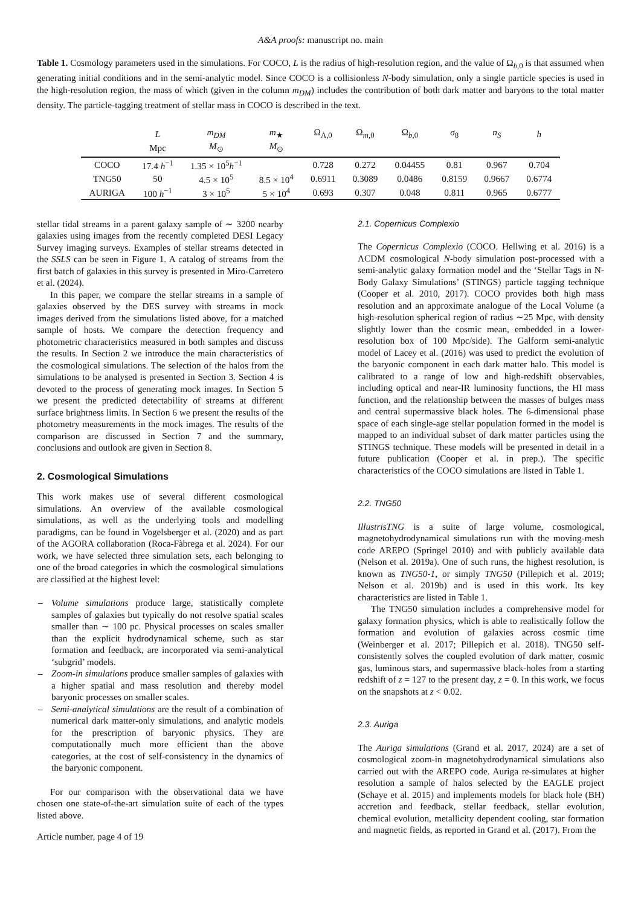A&A proofs: manuscript no. main
Table 1. Cosmology parameters used in the simulations. For COCO, L is the radius of high-resolution region, and the value of Ω<sub>b,0</sub> is that assumed when generating initial conditions and in the semi-analytic model. Since COCO is a collisionless N-body simulation, only a single particle species is used in the high-resolution region, the mass of which (given in the column m<sub>DM</sub>) includes the contribution of both dark matter and baryons to the total matter density. The particle-tagging treatment of stellar mass in COCO is described in the text.
| | L | m<sub>DM</sub> | m<sub>★</sub> | Ω<sub>Λ,0</sub> | Ω<sub>m,0</sub> | Ω<sub>b,0</sub> | σ<sub>8</sub> | n<sub>S</sub> | h |
| --- | --- | --- | --- | --- | --- | --- | --- | --- | --- |
| | Mpc | M<sub>⊙</sub> | M<sub>⊙</sub> | | | | | | |
| COCO | 17.4 h<sup>−1</sup> | 1.35 × 10<sup>5</sup> h<sup>−1</sup> | | 0.728 | 0.272 | 0.04455 | 0.81 | 0.967 | 0.704 |
| TNG50 | 50 | 4.5 × 10<sup>5</sup> | 8.5 × 10<sup>4</sup> | 0.6911 | 0.3089 | 0.0486 | 0.8159 | 0.9667 | 0.6774 |
| AURIGA | 100 h<sup>−1</sup> | 3 × 10<sup>5</sup> | 5 × 10<sup>4</sup> | 0.693 | 0.307 | 0.048 | 0.811 | 0.965 | 0.6777 |
stellar tidal streams in a parent galaxy sample of ∼ 3200 nearby galaxies using images from the recently completed DESI Legacy Survey imaging surveys. Examples of stellar streams detected in the SSLS can be seen in Figure 1. A catalog of streams from the first batch of galaxies in this survey is presented in Miro-Carretero et al. (2024).
In this paper, we compare the stellar streams in a sample of galaxies observed by the DES survey with streams in mock images derived from the simulations listed above, for a matched sample of hosts. We compare the detection frequency and photometric characteristics measured in both samples and discuss the results. In Section 2 we introduce the main characteristics of the cosmological simulations. The selection of the halos from the simulations to be analysed is presented in Section 3. Section 4 is devoted to the process of generating mock images. In Section 5 we present the predicted detectability of streams at different surface brightness limits. In Section 6 we present the results of the photometry measurements in the mock images. The results of the comparison are discussed in Section 7 and the summary, conclusions and outlook are given in Section 8.
2. Cosmological Simulations
This work makes use of several different cosmological simulations. An overview of the available cosmological simulations, as well as the underlying tools and modelling paradigms, can be found in Vogelsberger et al. (2020) and as part of the AGORA collaboration (Roca-Fàbrega et al. 2024). For our work, we have selected three simulation sets, each belonging to one of the broad categories in which the cosmological simulations are classified at the highest level:
– Volume simulations produce large, statistically complete samples of galaxies but typically do not resolve spatial scales smaller than ∼ 100 pc. Physical processes on scales smaller than the explicit hydrodynamical scheme, such as star formation and feedback, are incorporated via semi-analytical ‘subgrid’ models.
– Zoom-in simulations produce smaller samples of galaxies with a higher spatial and mass resolution and thereby model baryonic processes on smaller scales.
– Semi-analytical simulations are the result of a combination of numerical dark matter-only simulations, and analytic models for the prescription of baryonic physics. They are computationally much more efficient than the above categories, at the cost of self-consistency in the dynamics of the baryonic component.
For our comparison with the observational data we have chosen one state-of-the-art simulation suite of each of the types listed above.
Article number, page 4 of 19
2.1. Copernicus Complexio
The Copernicus Complexio (COCO. Hellwing et al. 2016) is a ΛCDM cosmological N-body simulation post-processed with a semi-analytic galaxy formation model and the ‘Stellar Tags in N-Body Galaxy Simulations’ (STINGS) particle tagging technique (Cooper et al. 2010, 2017). COCO provides both high mass resolution and an approximate analogue of the Local Volume (a high-resolution spherical region of radius ∼25 Mpc, with density slightly lower than the cosmic mean, embedded in a lower-resolution box of 100 Mpc/side). The Galform semi-analytic model of Lacey et al. (2016) was used to predict the evolution of the baryonic component in each dark matter halo. This model is calibrated to a range of low and high-redshift observables, including optical and near-IR luminosity functions, the HI mass function, and the relationship between the masses of bulges mass and central supermassive black holes. The 6-dimensional phase space of each single-age stellar population formed in the model is mapped to an individual subset of dark matter particles using the STINGS technique. These models will be presented in detail in a future publication (Cooper et al. in prep.). The specific characteristics of the COCO simulations are listed in Table 1.
2.2. TNG50
IllustrisTNG is a suite of large volume, cosmological, magnetohydrodynamical simulations run with the moving-mesh code AREPO (Springel 2010) and with publicly available data (Nelson et al. 2019a). One of such runs, the highest resolution, is known as TNG50-1, or simply TNG50 (Pillepich et al. 2019; Nelson et al. 2019b) and is used in this work. Its key characteristics are listed in Table 1.
The TNG50 simulation includes a comprehensive model for galaxy formation physics, which is able to realistically follow the formation and evolution of galaxies across cosmic time (Weinberger et al. 2017; Pillepich et al. 2018). TNG50 self-consistently solves the coupled evolution of dark matter, cosmic gas, luminous stars, and supermassive black-holes from a starting redshift of z = 127 to the present day, z = 0. In this work, we focus on the snapshots at z < 0.02.
2.3. Auriga
The Auriga simulations (Grand et al. 2017, 2024) are a set of cosmological zoom-in magnetohydrodynamical simulations also carried out with the AREPO code. Auriga re-simulates at higher resolution a sample of halos selected by the EAGLE project (Schaye et al. 2015) and implements models for black hole (BH) accretion and feedback, stellar feedback, stellar evolution, chemical evolution, metallicity dependent cooling, star formation and magnetic fields, as reported in Grand et al. (2017). From the